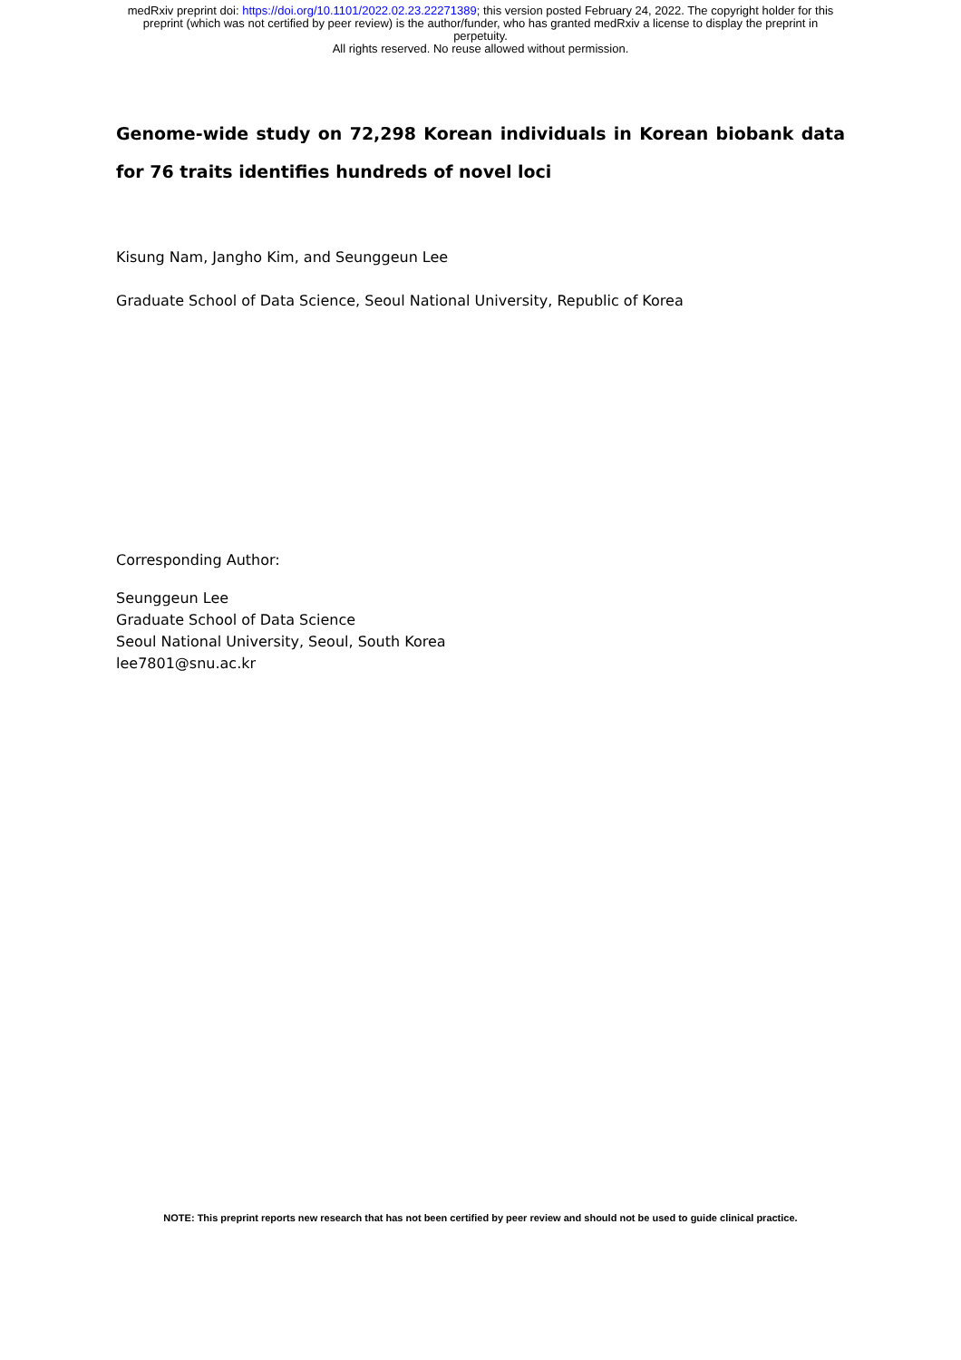medRxiv preprint doi: https://doi.org/10.1101/2022.02.23.22271389; this version posted February 24, 2022. The copyright holder for this
preprint (which was not certified by peer review) is the author/funder, who has granted medRxiv a license to display the preprint in
perpetuity.
All rights reserved. No reuse allowed without permission.
Genome-wide study on 72,298 Korean individuals in Korean biobank data for 76 traits identifies hundreds of novel loci
Kisung Nam, Jangho Kim, and Seunggeun Lee
Graduate School of Data Science, Seoul National University, Republic of Korea
Corresponding Author:
Seunggeun Lee
Graduate School of Data Science
Seoul National University, Seoul, South Korea
lee7801@snu.ac.kr
NOTE: This preprint reports new research that has not been certified by peer review and should not be used to guide clinical practice.